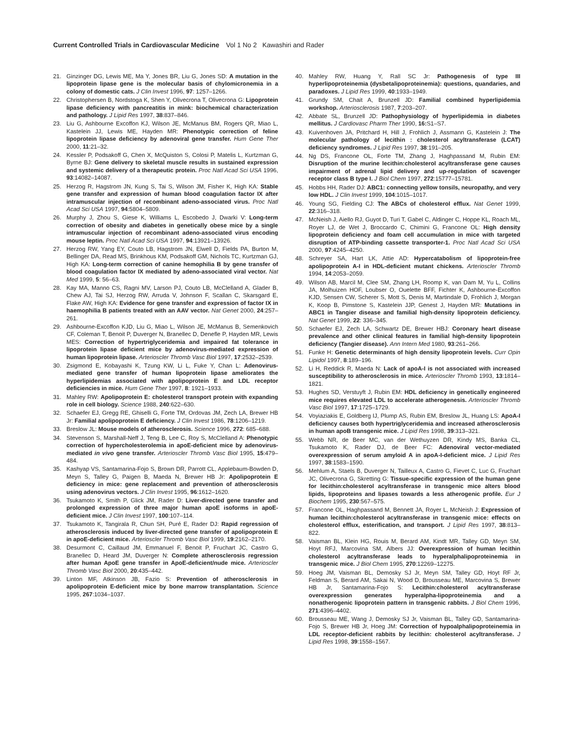Current Controlled Trials in Cardiovascular Medicine Vol 1 No 2 Kawashiri and Rader
21. Ginzinger DG, Lewis ME, Ma Y, Jones BR, Liu G, Jones SD: A mutation in the lipoprotein lipase gene is the molecular basis of chylomicronemia in a colony of domestic cats. J Clin Invest 1996, 97: 1257–1266.
22. Christophersen B, Nordstoga K, Shen Y, Olivecrona T, Olivecrona G: Lipoprotein lipase deficiency with pancreatitis in mink: biochemical characterization and pathology. J Lipid Res 1997, 38:837–846.
23. Liu G, Ashbourne Excoffon KJ, Wilson JE, McManus BM, Rogers QR, Miao L, Kastelein JJ, Lewis ME, Hayden MR: Phenotypic correction of feline lipoprotein lipase deficiency by adenoviral gene transfer. Hum Gene Ther 2000, 11:21–32.
24. Kessler P, Podsakoff G, Chen X, McQuiston S, Colosi P, Matelis L, Kurtzman G, Byrne BJ: Gene delivery to skeletal muscle results in sustained expression and systemic delivery of a therapeutic protein. Proc Natl Acad Sci USA 1996, 93:14082–14087.
25. Herzog R, Hagstrom JN, Kung S, Tai S, Wilson JM, Fisher K, High KA: Stable gene transfer and expression of human blood coagulation factor IX after intramuscular injection of recombinant adeno-associated virus. Proc Natl Acad Sci USA 1997, 94:5804–5809.
26. Murphy J, Zhou S, Giese K, Williams L, Escobedo J, Dwarki V: Long-term correction of obesity and diabetes in genetically obese mice by a single intramuscular injection of recombinant adeno-associated virus encoding mouse leptin. Proc Natl Acad Sci USA 1997, 94:13921–13926.
27. Herzog RW, Yang EY, Couto LB, Hagstrom JN, Elwell D, Fields PA, Burton M, Bellinger DA, Read MS, Brinkhous KM, Podsakoff GM, Nichols TC, Kurtzman GJ, High KA: Long-term correction of canine hemophilia B by gene transfer of blood coagulation factor IX mediated by adeno-associated viral vector. Nat Med 1999, 5: 56–63.
28. Kay MA, Manno CS, Ragni MV, Larson PJ, Couto LB, McClelland A, Glader B, Chew AJ, Tai SJ, Herzog RW, Arruda V, Johnson F, Scallan C, Skarsgard E, Flake AW, High KA: Evidence for gene transfer and expression of factor IX in haemophilia B patients treated with an AAV vector. Nat Genet 2000, 24:257–261.
29. Ashbourne-Excoffon KJD, Liu G, Miao L, Wilson JE, McManus B, Semenkovich CF, Coleman T, Benoit P, Duverger N, Branellec D, Denefle P, Hayden MR, Lewis MES: Correction of hypertriglyceridemia and impaired fat tolerance in lipoprotein lipase deficient mice by adenovirus-mediated expression of human lipoprotein lipase. Arterioscler Thromb Vasc Biol 1997, 17:2532–2539.
30. Zsigmond E, Kobayashi K, Tzung KW, Li L, Fuke Y, Chan L: Adenovirus-mediated gene transfer of human lipoprotein lipase ameliorates the hyperlipidemias associated with apolipoprotein E and LDL receptor deficiencies in mice. Hum Gene Ther 1997, 8: 1921–1933.
31. Mahley RW: Apolipoprotein E: cholesterol transport protein with expanding role in cell biology. Science 1988, 240:622–630.
32. Schaefer EJ, Gregg RE, Ghiselli G, Forte TM, Ordovas JM, Zech LA, Brewer HB Jr: Familial apolipoprotein E deficiency. J Clin Invest 1986, 78:1206–1219.
33. Breslow JL: Mouse models of atherosclerosis. Science 1996, 272: 685–688.
34. Stevenson S, Marshall-Neff J, Teng B, Lee C, Roy S, McClelland A: Phenotypic correction of hypercholesterolemia in apoE-deficient mice by adenovirus-mediated in vivo gene transfer. Arterioscler Thromb Vasc Biol 1995, 15:479–484.
35. Kashyap VS, Santamarina-Fojo S, Brown DR, Parrott CL, Applebaum-Bowden D, Meyn S, Talley G, Paigen B, Maeda N, Brewer HB Jr: Apolipoprotein E deficiency in mice: gene replacement and prevention of atherosclerosis using adenovirus vectors. J Clin Invest 1995, 96:1612–1620.
36. Tsukamoto K, Smith P, Glick JM, Rader D: Liver-directed gene transfer and prolonged expression of three major human apoE isoforms in apoE-deficient mice. J Clin Invest 1997, 100:107–114.
37. Tsukamoto K, Tangirala R, Chun SH, Puré E, Rader DJ: Rapid regression of atherosclerosis induced by liver-directed gene transfer of apolipoprotein E in apoE-deficient mice. Arterioscler Thromb Vasc Biol 1999, 19:2162–2170.
38. Desurmont C, Caillaud JM, Emmanuel F, Benoit P, Fruchart JC, Castro G, Branellec D, Heard JM, Duverger N: Complete atherosclerosis regression after human ApoE gene transfer in ApoE-deficient/nude mice. Arterioscler Thromb Vasc Biol 2000, 20:435–442.
39. Linton MF, Atkinson JB, Fazio S: Prevention of atherosclerosis in apolipoprotein E-deficient mice by bone marrow transplantation. Science 1995, 267:1034–1037.
40. Mahley RW, Huang Y, Rall SC Jr: Pathogenesis of type III hyperlipoproteinemia (dysbetalipoproteinemia): questions, quandaries, and paradoxes. J Lipid Res 1999, 40:1933–1949.
41. Grundy SM, Chait A, Brunzell JD: Familial combined hyperlipidemia workshop. Arteriosclerosis 1987, 7:203–207.
42. Abbate SL, Brunzell JD: Pathophysiology of hyperlipidemia in diabetes mellitus. J Cardiovasc Pharm Ther 1990, 16: S1–S7.
43. Kuivenhoven JA, Pritchard H, Hill J, Frohlich J, Assmann G, Kastelein J: The molecular pathology of lecithin : cholesterol acyltransferase (LCAT) deficiency syndromes. J Lipid Res 1997, 38:191–205.
44. Ng DS, Francone OL, Forte TM, Zhang J, Haghpassand M, Rubin EM: Disruption of the murine lecithin:cholesterol acyltransferase gene causes impairment of adrenal lipid delivery and up-regulation of scavenger receptor class B type I. J Biol Chem 1997, 272:15777–15781.
45. Hobbs HH, Rader DJ: ABC1: connecting yellow tonsils, neuropathy, and very low HDL. J Clin Invest 1999, 104:1015–1017.
46. Young SG, Fielding CJ: The ABCs of cholesterol efflux. Nat Genet 1999, 22:316–318.
47. McNeish J, Aiello RJ, Guyot D, Turi T, Gabel C, Aldinger C, Hoppe KL, Roach ML, Royer LJ, de Wet J, Broccardo C, Chimini G, Francone OL: High density lipoprotein deficiency and foam cell accumulation in mice with targeted disruption of ATP-binding cassette transporter-1. Proc Natl Acad Sci USA 2000, 97:4245–4250.
48. Schreyer SA, Hart LK, Attie AD: Hypercatabolism of lipoprotein-free apolipoprotein A-I in HDL-deficient mutant chickens. Arterioscler Thromb 1994, 14:2053–2059.
49. Wilson AB, Marcil M, Clee SM, Zhang LH, Roomp K, van Dam M, Yu L, Collins JA, Molhuizen HOF, Loubser O, Ouelette BFF, Fichter K, Ashbourne-Excoffon KJD, Sensen CW, Scherer S, Mott S, Denis M, Martindale D, Frohlich J, Morgan K, Koop B, Pimstone S, Kastelein JJP, Genest J, Hayden MR: Mutations in ABC1 in Tangier disease and familial high-density lipoprotein deficiency. Nat Genet 1999, 22: 336–345.
50. Schaefer EJ, Zech LA, Schwartz DE, Brewer HBJ: Coronary heart disease prevalence and other clinical features in familial high-density lipoprotein deficiency (Tangier disease). Ann Intern Med 1980, 93:261–266.
51. Funke H: Genetic determinants of high density lipoprotein levels. Curr Opin Lipidol 1997, 8:189–196.
52. Li H, Reddick R, Maeda N: Lack of apoA-I is not associated with increased susceptibility to atherosclerosis in mice. Arterioscler Thromb 1993, 13:1814–1821.
53. Hughes SD, Verstuyft J, Rubin EM: HDL deficiency in genetically engineered mice requires elevated LDL to accelerate atherogenesis. Arterioscler Thromb Vasc Biol 1997, 17:1725–1729.
54. Voyiaziakis E, Goldberg IJ, Plump AS, Rubin EM, Breslow JL, Huang LS: ApoA-I deficiency causes both hypertriglyceridemia and increased atherosclerosis in human apoB transgenic mice. J Lipid Res 1998, 39:313–321.
55. Webb NR, de Beer MC, van der Wethuyzen DR, Kindy MS, Banka CL, Tsukamoto K, Rader DJ, de Beer FC: Adenoviral vector-mediated overexpression of serum amyloid A in apoA-I-deficient mice. J Lipid Res 1997, 38:1583–1590.
56. Mehlum A, Staels B, Duverger N, Tailleux A, Castro G, Fievet C, Luc G, Fruchart JC, Olivecrona G, Skretting G: Tissue-specific expression of the human gene for lecithin:cholesterol acyltransferase in transgenic mice alters blood lipids, lipoproteins and lipases towards a less atherogenic profile. Eur J Biochem 1995, 230:567–575.
57. Francone OL, Haghpassand M, Bennett JA, Royer L, McNeish J: Expression of human lecithin:cholesterol acyltransferase in transgenic mice: effects on cholesterol efflux, esterification, and transport. J Lipid Res 1997, 38:813–822.
58. Vaisman BL, Klein HG, Rouis M, Berard AM, Kindt MR, Talley GD, Meyn SM, Hoyt RFJ, Marcovina SM, Albers JJ: Overexpression of human lecithin cholesterol acyltransferase leads to hyperalphalipoproteinemia in transgenic mice. J Biol Chem 1995, 270:12269–12275.
59. Hoeg JM, Vaisman BL, Demosky SJ Jr, Meyn SM, Talley GD, Hoyt RF Jr, Feldman S, Berard AM, Sakai N, Wood D, Brousseau ME, Marcovina S, Brewer HB Jr, Santamarina-Fojo S: Lecithin:cholesterol acyltransferase overexpression generates hyperalpha-lipoproteinemia and a nonatherogenic lipoprotein pattern in transgenic rabbits. J Biol Chem 1996, 271:4396–4402.
60. Brousseau ME, Wang J, Demosky SJ Jr, Vaisman BL, Talley GD, Santamarina-Fojo S, Brewer HB Jr, Hoeg JM: Correction of hypoalphalipoproteinemia in LDL receptor-deficient rabbits by lecithin: cholesterol acyltransferase. J Lipid Res 1998, 39:1558–1567.